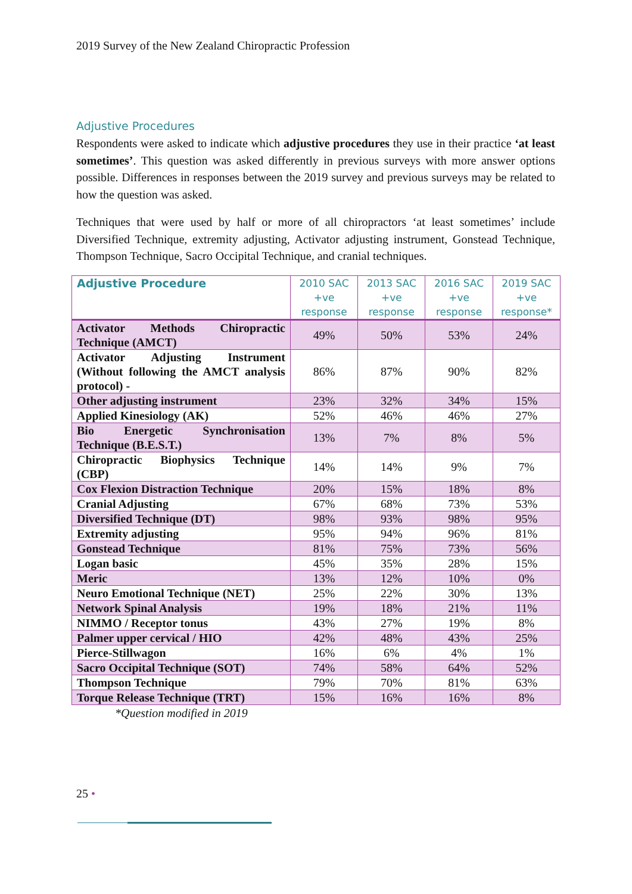2019 Survey of the New Zealand Chiropractic Profession
Adjustive Procedures
Respondents were asked to indicate which adjustive procedures they use in their practice ‘at least sometimes’. This question was asked differently in previous surveys with more answer options possible. Differences in responses between the 2019 survey and previous surveys may be related to how the question was asked.
Techniques that were used by half or more of all chiropractors ‘at least sometimes’ include Diversified Technique, extremity adjusting, Activator adjusting instrument, Gonstead Technique, Thompson Technique, Sacro Occipital Technique, and cranial techniques.
| Adjustive Procedure | 2010 SAC +ve response | 2013 SAC +ve response | 2016 SAC +ve response | 2019 SAC +ve response* |
| --- | --- | --- | --- | --- |
| Activator Methods Chiropractic Technique (AMCT) | 49% | 50% | 53% | 24% |
| Activator Adjusting Instrument (Without following the AMCT analysis protocol) - | 86% | 87% | 90% | 82% |
| Other adjusting instrument | 23% | 32% | 34% | 15% |
| Applied Kinesiology (AK) | 52% | 46% | 46% | 27% |
| Bio Energetic Synchronisation Technique (B.E.S.T.) | 13% | 7% | 8% | 5% |
| Chiropractic Biophysics Technique (CBP) | 14% | 14% | 9% | 7% |
| Cox Flexion Distraction Technique | 20% | 15% | 18% | 8% |
| Cranial Adjusting | 67% | 68% | 73% | 53% |
| Diversified Technique (DT) | 98% | 93% | 98% | 95% |
| Extremity adjusting | 95% | 94% | 96% | 81% |
| Gonstead Technique | 81% | 75% | 73% | 56% |
| Logan basic | 45% | 35% | 28% | 15% |
| Meric | 13% | 12% | 10% | 0% |
| Neuro Emotional Technique (NET) | 25% | 22% | 30% | 13% |
| Network Spinal Analysis | 19% | 18% | 21% | 11% |
| NIMMO / Receptor tonus | 43% | 27% | 19% | 8% |
| Palmer upper cervical / HIO | 42% | 48% | 43% | 25% |
| Pierce-Stillwagon | 16% | 6% | 4% | 1% |
| Sacro Occipital Technique (SOT) | 74% | 58% | 64% | 52% |
| Thompson Technique | 79% | 70% | 81% | 63% |
| Torque Release Technique (TRT) | 15% | 16% | 16% | 8% |
*Question modified in 2019
25 •